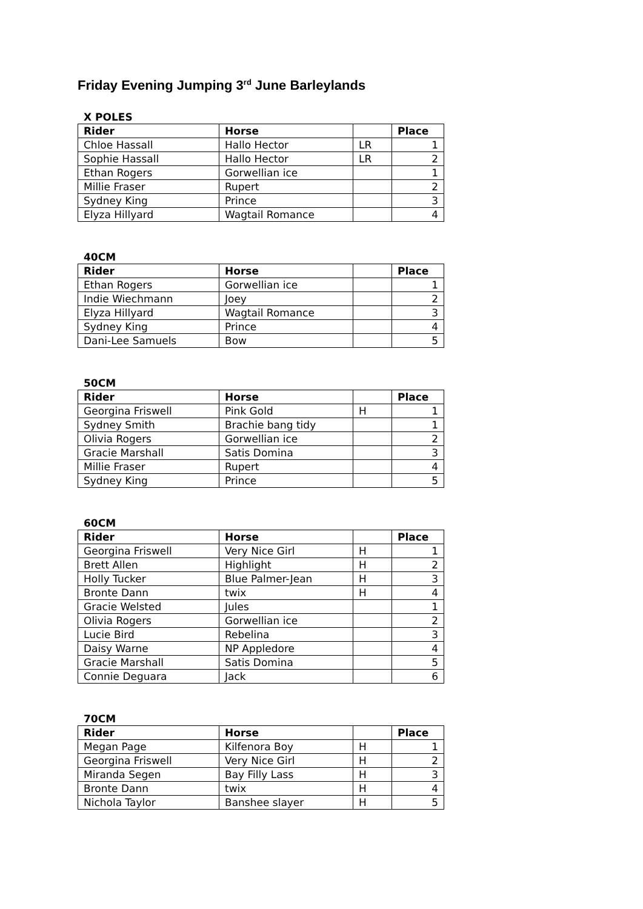Friday Evening Jumping 3<sup>rd</sup> June Barleylands
X POLES
| Rider | Horse | | Place |
| --- | --- | --- | --- |
| Chloe Hassall | Hallo Hector | LR | 1 |
| Sophie Hassall | Hallo Hector | LR | 2 |
| Ethan Rogers | Gorwellian ice | | 1 |
| Millie Fraser | Rupert | | 2 |
| Sydney King | Prince | | 3 |
| Elyza Hillyard | Wagtail Romance | | 4 |
40CM
| Rider | Horse | | Place |
| --- | --- | --- | --- |
| Ethan Rogers | Gorwellian ice | | 1 |
| Indie Wiechmann | Joey | | 2 |
| Elyza Hillyard | Wagtail Romance | | 3 |
| Sydney King | Prince | | 4 |
| Dani-Lee Samuels | Bow | | 5 |
50CM
| Rider | Horse | | Place |
| --- | --- | --- | --- |
| Georgina Friswell | Pink Gold | H | 1 |
| Sydney Smith | Brachie bang tidy | | 1 |
| Olivia Rogers | Gorwellian ice | | 2 |
| Gracie Marshall | Satis Domina | | 3 |
| Millie Fraser | Rupert | | 4 |
| Sydney King | Prince | | 5 |
60CM
| Rider | Horse | | Place |
| --- | --- | --- | --- |
| Georgina Friswell | Very Nice Girl | H | 1 |
| Brett Allen | Highlight | H | 2 |
| Holly Tucker | Blue Palmer-Jean | H | 3 |
| Bronte Dann | twix | H | 4 |
| Gracie Welsted | Jules | | 1 |
| Olivia Rogers | Gorwellian ice | | 2 |
| Lucie Bird | Rebelina | | 3 |
| Daisy Warne | NP Appledore | | 4 |
| Gracie Marshall | Satis Domina | | 5 |
| Connie Deguara | Jack | | 6 |
70CM
| Rider | Horse | | Place |
| --- | --- | --- | --- |
| Megan Page | Kilfenora Boy | H | 1 |
| Georgina Friswell | Very Nice Girl | H | 2 |
| Miranda Segen | Bay Filly Lass | H | 3 |
| Bronte Dann | twix | H | 4 |
| Nichola Taylor | Banshee slayer | H | 5 |